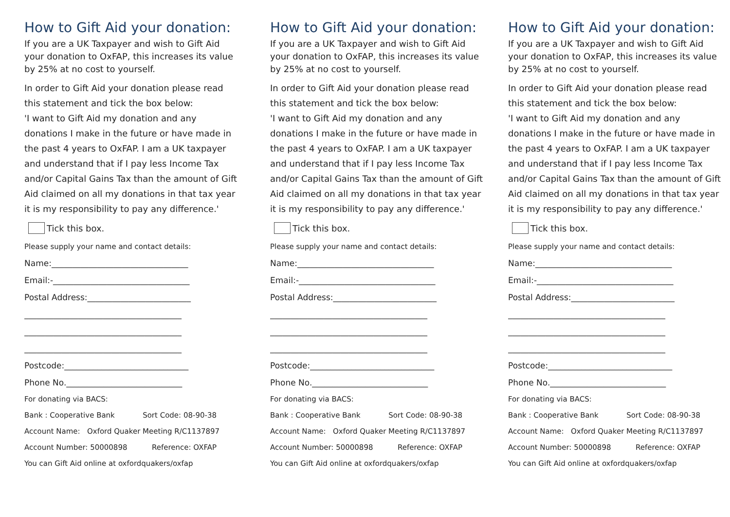How to Gift Aid your donation:
If you are a UK Taxpayer and wish to Gift Aid your donation to OxFAP, this increases its value by 25% at no cost to yourself.
In order to Gift Aid your donation please read this statement and tick the box below:
'I want to Gift Aid my donation and any donations I make in the future or have made in the past 4 years to OxFAP. I am a UK taxpayer and understand that if I pay less Income Tax and/or Capital Gains Tax than the amount of Gift Aid claimed on all my donations in that tax year it is my responsibility to pay any difference.'
Tick this box.
Please supply your name and contact details:
Name:_________________________________
Email:-_________________________________
Postal Address:_________________________
______________________________________
______________________________________
______________________________________
Postcode:______________________________
Phone No.____________________________
For donating via BACS:
Bank : Cooperative Bank Sort Code: 08-90-38
Account Name: Oxford Quaker Meeting R/C1137897
Account Number: 50000898 Reference: OXFAP
You can Gift Aid online at oxfordquakers/oxfap
How to Gift Aid your donation:
If you are a UK Taxpayer and wish to Gift Aid your donation to OxFAP, this increases its value by 25% at no cost to yourself.
In order to Gift Aid your donation please read this statement and tick the box below:
'I want to Gift Aid my donation and any donations I make in the future or have made in the past 4 years to OxFAP. I am a UK taxpayer and understand that if I pay less Income Tax and/or Capital Gains Tax than the amount of Gift Aid claimed on all my donations in that tax year it is my responsibility to pay any difference.'
Tick this box.
Please supply your name and contact details:
Name:_________________________________
Email:-_________________________________
Postal Address:_________________________
______________________________________
______________________________________
______________________________________
Postcode:______________________________
Phone No.____________________________
For donating via BACS:
Bank : Cooperative Bank Sort Code: 08-90-38
Account Name: Oxford Quaker Meeting R/C1137897
Account Number: 50000898 Reference: OXFAP
You can Gift Aid online at oxfordquakers/oxfap
How to Gift Aid your donation:
If you are a UK Taxpayer and wish to Gift Aid your donation to OxFAP, this increases its value by 25% at no cost to yourself.
In order to Gift Aid your donation please read this statement and tick the box below:
'I want to Gift Aid my donation and any donations I make in the future or have made in the past 4 years to OxFAP. I am a UK taxpayer and understand that if I pay less Income Tax and/or Capital Gains Tax than the amount of Gift Aid claimed on all my donations in that tax year it is my responsibility to pay any difference.'
Tick this box.
Please supply your name and contact details:
Name:_________________________________
Email:-_________________________________
Postal Address:_________________________
______________________________________
______________________________________
______________________________________
Postcode:______________________________
Phone No.____________________________
For donating via BACS:
Bank : Cooperative Bank Sort Code: 08-90-38
Account Name: Oxford Quaker Meeting R/C1137897
Account Number: 50000898 Reference: OXFAP
You can Gift Aid online at oxfordquakers/oxfap